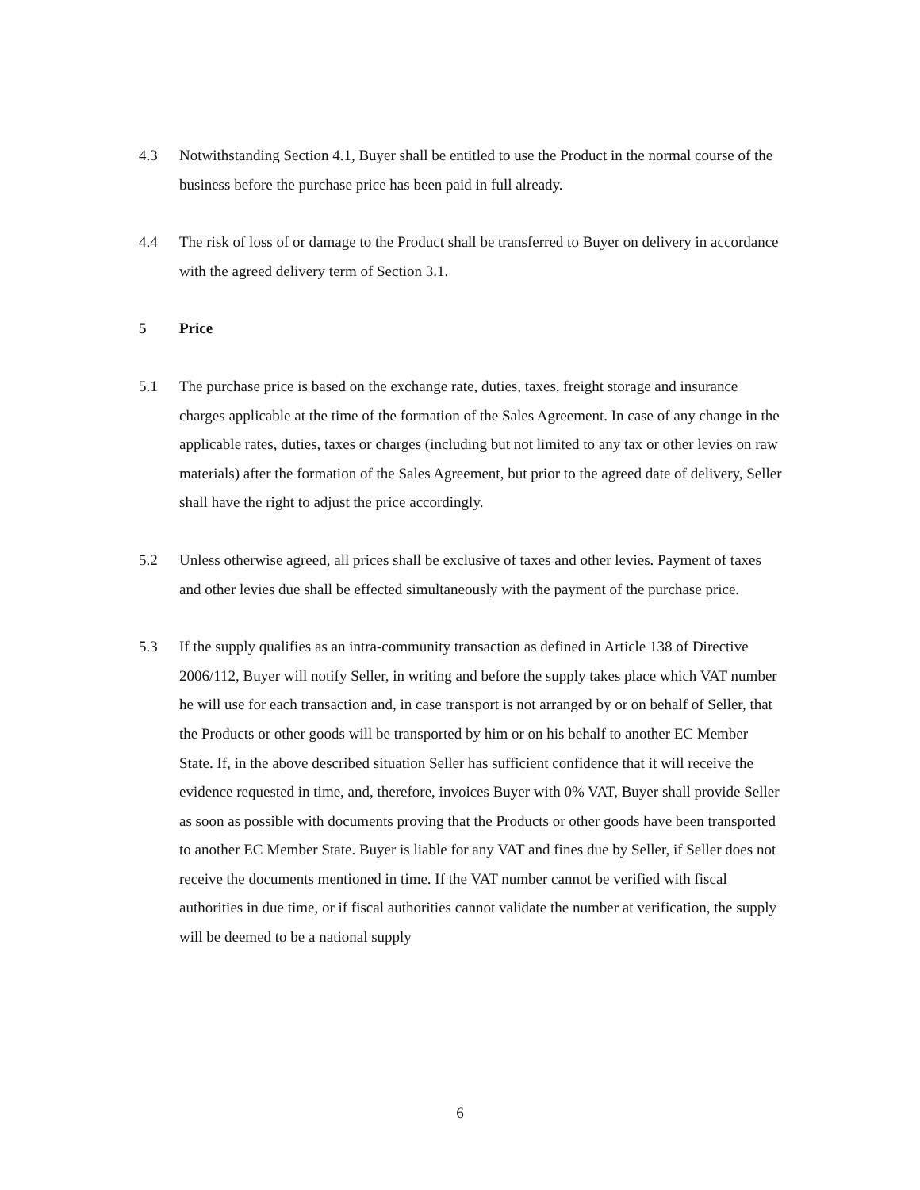4.3 Notwithstanding Section 4.1, Buyer shall be entitled to use the Product in the normal course of the business before the purchase price has been paid in full already.
4.4 The risk of loss of or damage to the Product shall be transferred to Buyer on delivery in accordance with the agreed delivery term of Section 3.1.
5 Price
5.1 The purchase price is based on the exchange rate, duties, taxes, freight storage and insurance charges applicable at the time of the formation of the Sales Agreement. In case of any change in the applicable rates, duties, taxes or charges (including but not limited to any tax or other levies on raw materials) after the formation of the Sales Agreement, but prior to the agreed date of delivery, Seller shall have the right to adjust the price accordingly.
5.2 Unless otherwise agreed, all prices shall be exclusive of taxes and other levies. Payment of taxes and other levies due shall be effected simultaneously with the payment of the purchase price.
5.3 If the supply qualifies as an intra-community transaction as defined in Article 138 of Directive 2006/112, Buyer will notify Seller, in writing and before the supply takes place which VAT number he will use for each transaction and, in case transport is not arranged by or on behalf of Seller, that the Products or other goods will be transported by him or on his behalf to another EC Member State. If, in the above described situation Seller has sufficient confidence that it will receive the evidence requested in time, and, therefore, invoices Buyer with 0% VAT, Buyer shall provide Seller as soon as possible with documents proving that the Products or other goods have been transported to another EC Member State. Buyer is liable for any VAT and fines due by Seller, if Seller does not receive the documents mentioned in time. If the VAT number cannot be verified with fiscal authorities in due time, or if fiscal authorities cannot validate the number at verification, the supply will be deemed to be a national supply
6